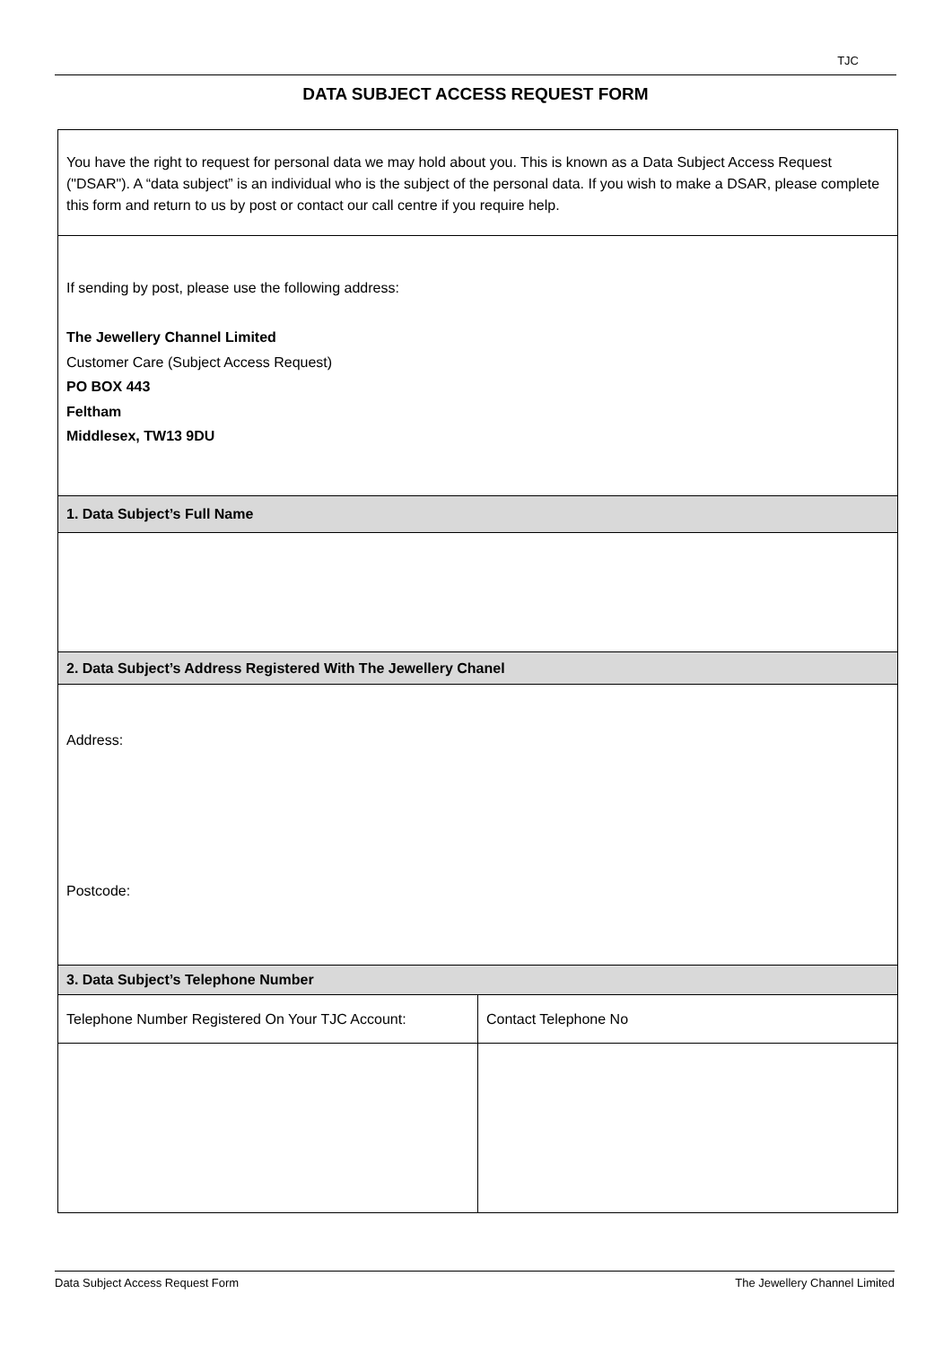TJC
DATA SUBJECT ACCESS REQUEST FORM
| You have the right to request for personal data we may hold about you. This is known as a Data Subject Access Request ("DSAR"). A “data subject” is an individual who is the subject of the personal data. If you wish to make a DSAR, please complete this form and return to us by post or contact our call centre if you require help. | |
| If sending by post, please use the following address: The Jewellery Channel Limited Customer Care (Subject Access Request) PO BOX 443 Feltham Middlesex, TW13 9DU | |
| 1. Data Subject’s Full Name | |
| 2. Data Subject’s Address Registered With The Jewellery Chanel | |
| Address: Postcode: | |
| 3. Data Subject’s Telephone Number | |
| Telephone Number Registered On Your TJC Account: | Contact Telephone No |
Data Subject Access Request Form The Jewellery Channel Limited